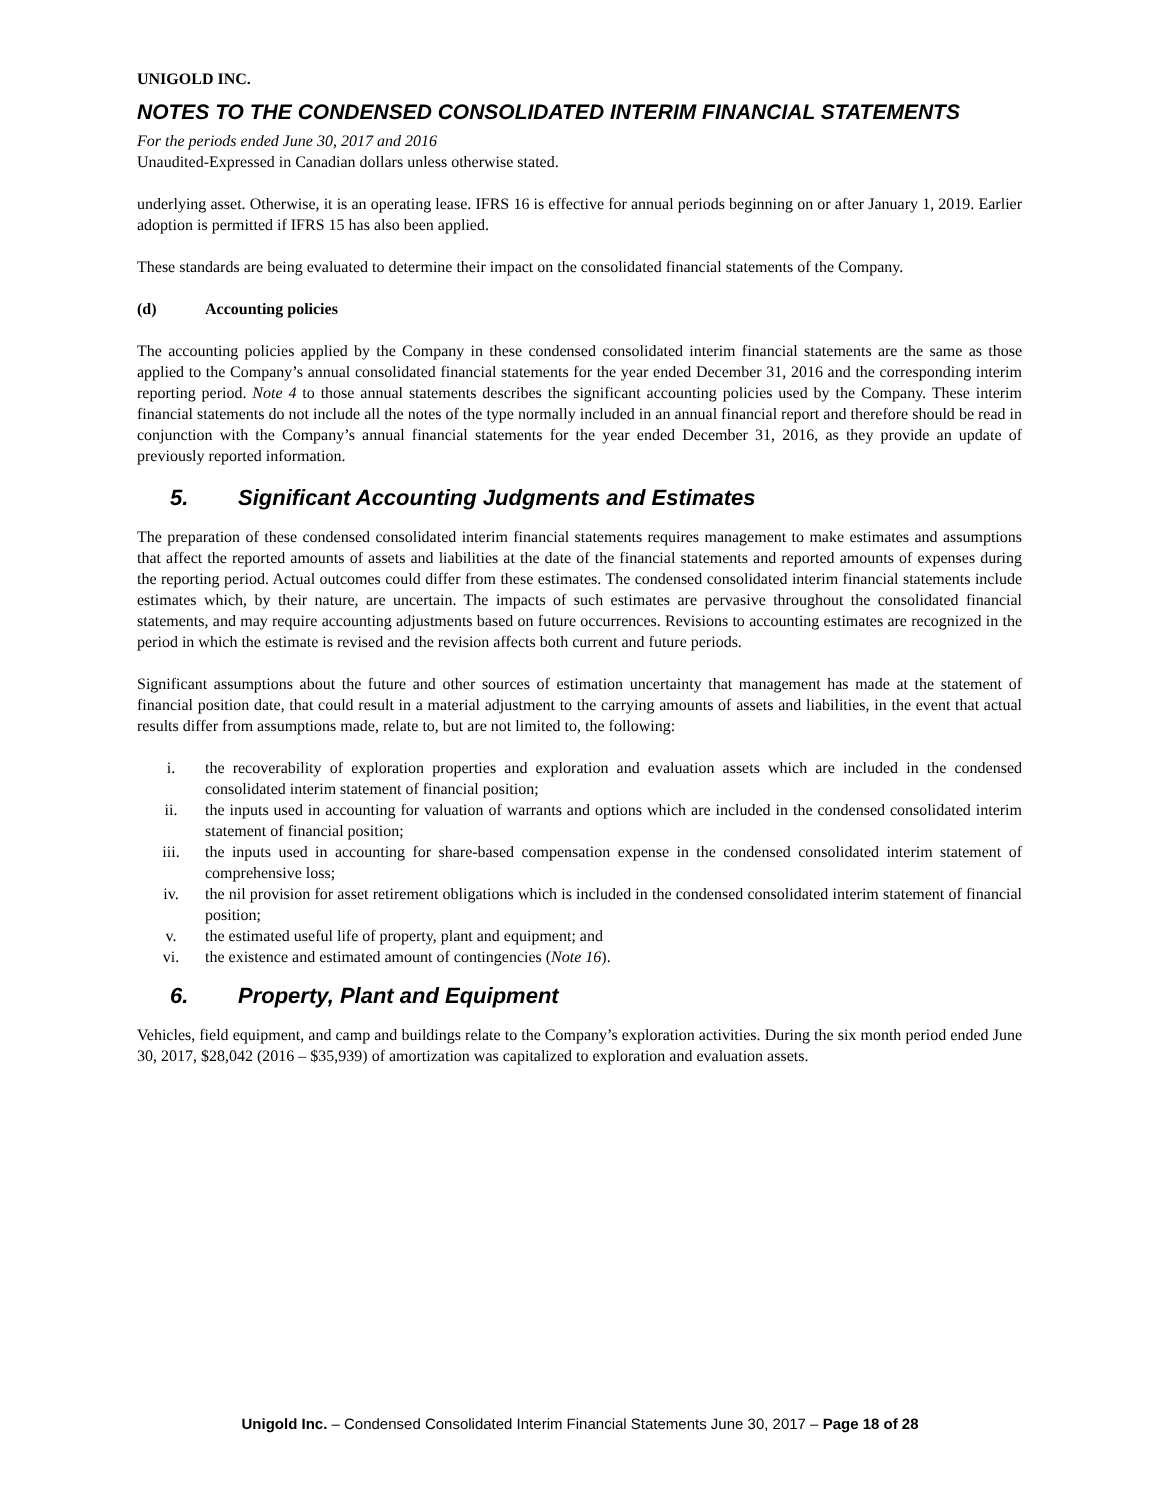UNIGOLD INC.
NOTES TO THE CONDENSED CONSOLIDATED INTERIM FINANCIAL STATEMENTS
For the periods ended June 30, 2017 and 2016
Unaudited-Expressed in Canadian dollars unless otherwise stated.
underlying asset. Otherwise, it is an operating lease. IFRS 16 is effective for annual periods beginning on or after January 1, 2019. Earlier adoption is permitted if IFRS 15 has also been applied.
These standards are being evaluated to determine their impact on the consolidated financial statements of the Company.
(d) Accounting policies
The accounting policies applied by the Company in these condensed consolidated interim financial statements are the same as those applied to the Company’s annual consolidated financial statements for the year ended December 31, 2016 and the corresponding interim reporting period. Note 4 to those annual statements describes the significant accounting policies used by the Company. These interim financial statements do not include all the notes of the type normally included in an annual financial report and therefore should be read in conjunction with the Company’s annual financial statements for the year ended December 31, 2016, as they provide an update of previously reported information.
5. Significant Accounting Judgments and Estimates
The preparation of these condensed consolidated interim financial statements requires management to make estimates and assumptions that affect the reported amounts of assets and liabilities at the date of the financial statements and reported amounts of expenses during the reporting period. Actual outcomes could differ from these estimates. The condensed consolidated interim financial statements include estimates which, by their nature, are uncertain. The impacts of such estimates are pervasive throughout the consolidated financial statements, and may require accounting adjustments based on future occurrences. Revisions to accounting estimates are recognized in the period in which the estimate is revised and the revision affects both current and future periods.
Significant assumptions about the future and other sources of estimation uncertainty that management has made at the statement of financial position date, that could result in a material adjustment to the carrying amounts of assets and liabilities, in the event that actual results differ from assumptions made, relate to, but are not limited to, the following:
i. the recoverability of exploration properties and exploration and evaluation assets which are included in the condensed consolidated interim statement of financial position;
ii. the inputs used in accounting for valuation of warrants and options which are included in the condensed consolidated interim statement of financial position;
iii. the inputs used in accounting for share-based compensation expense in the condensed consolidated interim statement of comprehensive loss;
iv. the nil provision for asset retirement obligations which is included in the condensed consolidated interim statement of financial position;
v. the estimated useful life of property, plant and equipment; and
vi. the existence and estimated amount of contingencies (Note 16).
6. Property, Plant and Equipment
Vehicles, field equipment, and camp and buildings relate to the Company’s exploration activities. During the six month period ended June 30, 2017, $28,042 (2016 – $35,939) of amortization was capitalized to exploration and evaluation assets.
Unigold Inc. – Condensed Consolidated Interim Financial Statements June 30, 2017 – Page 18 of 28